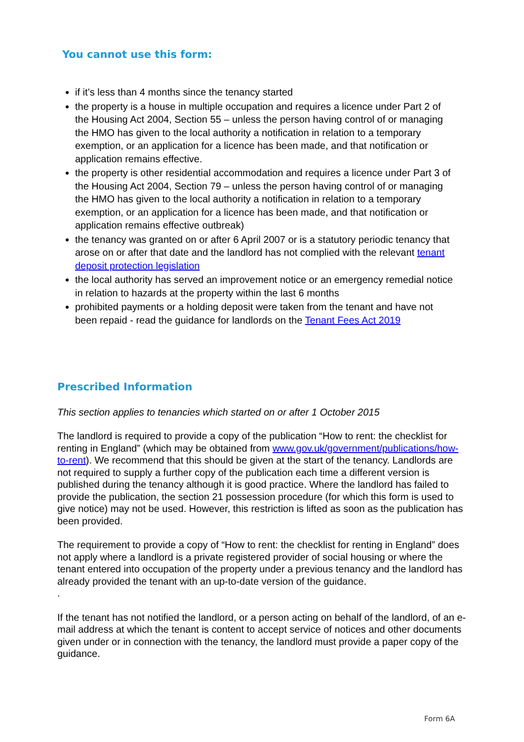You cannot use this form:
if it’s less than 4 months since the tenancy started
the property is a house in multiple occupation and requires a licence under Part 2 of the Housing Act 2004, Section 55 – unless the person having control of or managing the HMO has given to the local authority a notification in relation to a temporary exemption, or an application for a licence has been made, and that notification or application remains effective.
the property is other residential accommodation and requires a licence under Part 3 of the Housing Act 2004, Section 79 – unless the person having control of or managing the HMO has given to the local authority a notification in relation to a temporary exemption, or an application for a licence has been made, and that notification or application remains effective outbreak)
the tenancy was granted on or after 6 April 2007 or is a statutory periodic tenancy that arose on or after that date and the landlord has not complied with the relevant tenant deposit protection legislation
the local authority has served an improvement notice or an emergency remedial notice in relation to hazards at the property within the last 6 months
prohibited payments or a holding deposit were taken from the tenant and have not been repaid - read the guidance for landlords on the Tenant Fees Act 2019
Prescribed Information
This section applies to tenancies which started on or after 1 October 2015
The landlord is required to provide a copy of the publication “How to rent: the checklist for renting in England” (which may be obtained from www.gov.uk/government/publications/how-to-rent). We recommend that this should be given at the start of the tenancy. Landlords are not required to supply a further copy of the publication each time a different version is published during the tenancy although it is good practice. Where the landlord has failed to provide the publication, the section 21 possession procedure (for which this form is used to give notice) may not be used. However, this restriction is lifted as soon as the publication has been provided.
The requirement to provide a copy of “How to rent: the checklist for renting in England” does not apply where a landlord is a private registered provider of social housing or where the tenant entered into occupation of the property under a previous tenancy and the landlord has already provided the tenant with an up-to-date version of the guidance.
.
If the tenant has not notified the landlord, or a person acting on behalf of the landlord, of an e-mail address at which the tenant is content to accept service of notices and other documents given under or in connection with the tenancy, the landlord must provide a paper copy of the guidance.
Form 6A